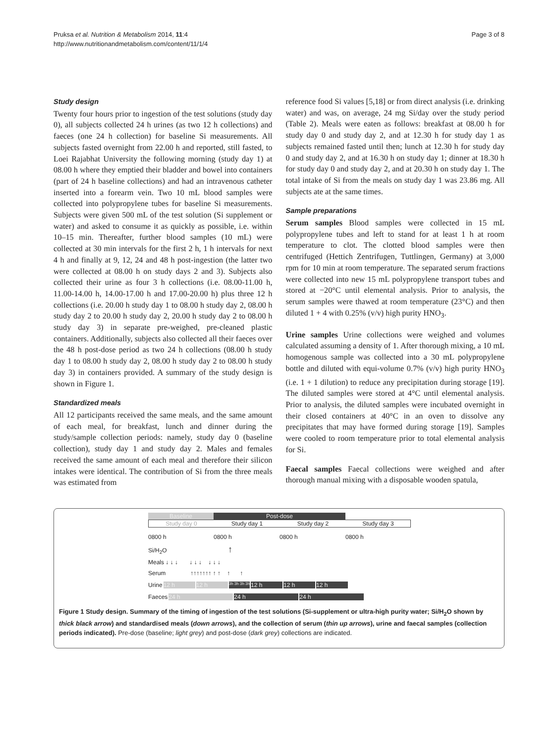Pruksa et al. Nutrition & Metabolism 2014, 11:4
http://www.nutritionandmetabolism.com/content/11/1/4
Page 3 of 8
Study design
Twenty four hours prior to ingestion of the test solutions (study day 0), all subjects collected 24 h urines (as two 12 h collections) and faeces (one 24 h collection) for baseline Si measurements. All subjects fasted overnight from 22.00 h and reported, still fasted, to Loei Rajabhat University the following morning (study day 1) at 08.00 h where they emptied their bladder and bowel into containers (part of 24 h baseline collections) and had an intravenous catheter inserted into a forearm vein. Two 10 mL blood samples were collected into polypropylene tubes for baseline Si measurements. Subjects were given 500 mL of the test solution (Si supplement or water) and asked to consume it as quickly as possible, i.e. within 10–15 min. Thereafter, further blood samples (10 mL) were collected at 30 min intervals for the first 2 h, 1 h intervals for next 4 h and finally at 9, 12, 24 and 48 h post-ingestion (the latter two were collected at 08.00 h on study days 2 and 3). Subjects also collected their urine as four 3 h collections (i.e. 08.00-11.00 h, 11.00-14.00 h, 14.00-17.00 h and 17.00-20.00 h) plus three 12 h collections (i.e. 20.00 h study day 1 to 08.00 h study day 2, 08.00 h study day 2 to 20.00 h study day 2, 20.00 h study day 2 to 08.00 h study day 3) in separate pre-weighed, pre-cleaned plastic containers. Additionally, subjects also collected all their faeces over the 48 h post-dose period as two 24 h collections (08.00 h study day 1 to 08.00 h study day 2, 08.00 h study day 2 to 08.00 h study day 3) in containers provided. A summary of the study design is shown in Figure 1.
Standardized meals
All 12 participants received the same meals, and the same amount of each meal, for breakfast, lunch and dinner during the study/sample collection periods: namely, study day 0 (baseline collection), study day 1 and study day 2. Males and females received the same amount of each meal and therefore their silicon intakes were identical. The contribution of Si from the three meals was estimated from
reference food Si values [5,18] or from direct analysis (i.e. drinking water) and was, on average, 24 mg Si/day over the study period (Table 2). Meals were eaten as follows: breakfast at 08.00 h for study day 0 and study day 2, and at 12.30 h for study day 1 as subjects remained fasted until then; lunch at 12.30 h for study day 0 and study day 2, and at 16.30 h on study day 1; dinner at 18.30 h for study day 0 and study day 2, and at 20.30 h on study day 1. The total intake of Si from the meals on study day 1 was 23.86 mg. All subjects ate at the same times.
Sample preparations
Serum samples Blood samples were collected in 15 mL polypropylene tubes and left to stand for at least 1 h at room temperature to clot. The clotted blood samples were then centrifuged (Hettich Zentrifugen, Tuttlingen, Germany) at 3,000 rpm for 10 min at room temperature. The separated serum fractions were collected into new 15 mL polypropylene transport tubes and stored at −20°C until elemental analysis. Prior to analysis, the serum samples were thawed at room temperature (23°C) and then diluted 1 + 4 with 0.25% (v/v) high purity HNO<sub>3</sub>.
Urine samples Urine collections were weighed and volumes calculated assuming a density of 1. After thorough mixing, a 10 mL homogenous sample was collected into a 30 mL polypropylene bottle and diluted with equi-volume 0.7% (v/v) high purity HNO<sub>3</sub> (i.e. 1 + 1 dilution) to reduce any precipitation during storage [19]. The diluted samples were stored at 4°C until elemental analysis. Prior to analysis, the diluted samples were incubated overnight in their closed containers at 40°C in an oven to dissolve any precipitates that may have formed during storage [19]. Samples were cooled to room temperature prior to total elemental analysis for Si.
Faecal samples Faecal collections were weighed and after thorough manual mixing with a disposable wooden spatula,
Baseline Post-dose
Study day 0 Study day 1 Study day 2 Study day 3
0800 h 0800 h 0800 h 0800 h
Si/H<sub>2</sub>O ↑
Meals ↓ ↓ ↓ ↓ ↓ ↓ ↓ ↓ ↓
Serum ↑↑↑↑↑↑↑ ↑ ↑ ↑ ↑
Urine 12 h 12 h 3h 3h 3h 3h 12 h 12 h 12 h
Faeces 24 h 24 h 24 h
Figure 1 Study design. Summary of the timing of ingestion of the test solutions (Si-supplement or ultra-high purity water; Si/H<sub>2</sub>O shown by thick black arrow) and standardised meals (down arrows), and the collection of serum (thin up arrows), urine and faecal samples (collection periods indicated). Pre-dose (baseline; light grey) and post-dose (dark grey) collections are indicated.